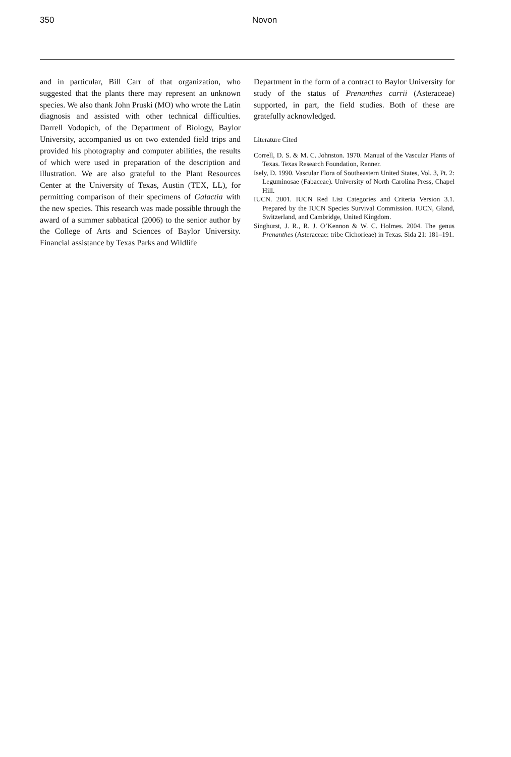350 Novon
and in particular, Bill Carr of that organization, who suggested that the plants there may represent an unknown species. We also thank John Pruski (MO) who wrote the Latin diagnosis and assisted with other technical difficulties. Darrell Vodopich, of the Department of Biology, Baylor University, accompanied us on two extended field trips and provided his photography and computer abilities, the results of which were used in preparation of the description and illustration. We are also grateful to the Plant Resources Center at the University of Texas, Austin (TEX, LL), for permitting comparison of their specimens of Galactia with the new species. This research was made possible through the award of a summer sabbatical (2006) to the senior author by the College of Arts and Sciences of Baylor University. Financial assistance by Texas Parks and Wildlife
Department in the form of a contract to Baylor University for study of the status of Prenanthes carrii (Asteraceae) supported, in part, the field studies. Both of these are gratefully acknowledged.
Literature Cited
Correll, D. S. & M. C. Johnston. 1970. Manual of the Vascular Plants of Texas. Texas Research Foundation, Renner.
Isely, D. 1990. Vascular Flora of Southeastern United States, Vol. 3, Pt. 2: Leguminosae (Fabaceae). University of North Carolina Press, Chapel Hill.
IUCN. 2001. IUCN Red List Categories and Criteria Version 3.1. Prepared by the IUCN Species Survival Commission. IUCN, Gland, Switzerland, and Cambridge, United Kingdom.
Singhurst, J. R., R. J. O’Kennon & W. C. Holmes. 2004. The genus Prenanthes (Asteraceae: tribe Cichorieae) in Texas. Sida 21: 181–191.